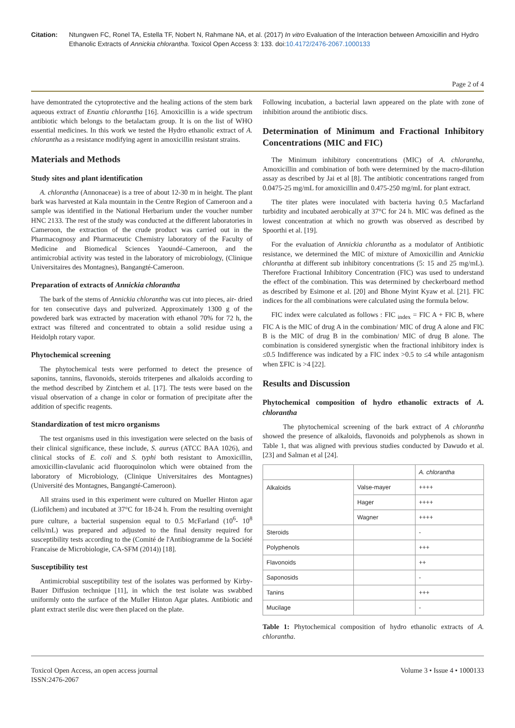Citation: Ntungwen FC, Ronel TA, Estella TF, Nobert N, Rahmane NA, et al. (2017) In vitro Evaluation of the Interaction between Amoxicillin and Hydro Ethanolic Extracts of Annickia chlorantha. Toxicol Open Access 3: 133. doi:10.4172/2476-2067.1000133
Page 2 of 4
have demontrated the cytoprotective and the healing actions of the stem bark aqueous extract of Enantia chlorantha [16]. Amoxicillin is a wide spectrum antibiotic which belongs to the betalactam group. It is on the list of WHO essential medicines. In this work we tested the Hydro ethanolic extract of A. chlorantha as a resistance modifying agent in amoxicillin resistant strains.
Materials and Methods
Study sites and plant identification
A. chlorantha (Annonaceae) is a tree of about 12-30 m in height. The plant bark was harvested at Kala mountain in the Centre Region of Cameroon and a sample was identified in the National Herbarium under the voucher number HNC 2133. The rest of the study was conducted at the different laboratories in Cameroon, the extraction of the crude product was carried out in the Pharmacognosy and Pharmaceutic Chemistry laboratory of the Faculty of Medicine and Biomedical Sciences Yaoundé–Cameroon, and the antimicrobial activity was tested in the laboratory of microbiology, (Clinique Universitaires des Montagnes), Bangangté-Cameroon.
Preparation of extracts of Annickia chlorantha
The bark of the stems of Annickia chlorantha was cut into pieces, air- dried for ten consecutive days and pulverized. Approximately 1300 g of the powdered bark was extracted by maceration with ethanol 70% for 72 h, the extract was filtered and concentrated to obtain a solid residue using a Heidolph rotary vapor.
Phytochemical screening
The phytochemical tests were performed to detect the presence of saponins, tannins, flavonoids, steroids triterpenes and alkaloids according to the method described by Zintchem et al. [17]. The tests were based on the visual observation of a change in color or formation of precipitate after the addition of specific reagents.
Standardization of test micro organisms
The test organisms used in this investigation were selected on the basis of their clinical significance, these include, S. aureus (ATCC BAA 1026), and clinical stocks of E. coli and S. typhi both resistant to Amoxicillin, amoxicillin-clavulanic acid fluoroquinolon which were obtained from the laboratory of Microbiology, (Clinique Universitaires des Montagnes) (Université des Montagnes, Bangangté-Cameroon).
All strains used in this experiment were cultured on Mueller Hinton agar (Liofilchem) and incubated at 37°C for 18-24 h. From the resulting overnight pure culture, a bacterial suspension equal to 0.5 McFarland (10<sup>6</sup>- 10<sup>8</sup> cells/mL) was prepared and adjusted to the final density required for susceptibility tests according to the (Comité de l'Antibiogramme de la Société Francaise de Microbiologie, CA-SFM (2014)) [18].
Susceptibility test
Antimicrobial susceptibility test of the isolates was performed by Kirby- Bauer Diffusion technique [11], in which the test isolate was swabbed uniformly onto the surface of the Muller Hinton Agar plates. Antibiotic and plant extract sterile disc were then placed on the plate.
Following incubation, a bacterial lawn appeared on the plate with zone of inhibition around the antibiotic discs.
Determination of Minimum and Fractional Inhibitory Concentrations (MIC and FIC)
The Minimum inhibitory concentrations (MIC) of A. chlorantha, Amoxicillin and combination of both were determined by the macro-dilution assay as described by Jai et al [8]. The antibiotic concentrations ranged from 0.0475-25 mg/mL for amoxicillin and 0.475-250 mg/mL for plant extract.
The titer plates were inoculated with bacteria having 0.5 Macfarland turbidity and incubated aerobically at 37°C for 24 h. MIC was defined as the lowest concentration at which no growth was observed as described by Spoorthi et al. [19].
For the evaluation of Annickia chlorantha as a modulator of Antibiotic resistance, we determined the MIC of mixture of Amoxicillin and Annickia chlorantha at different sub inhibitory concentrations (5: 15 and 25 mg/mL). Therefore Fractional Inhibitory Concentration (FIC) was used to understand the effect of the combination. This was determined by checkerboard method as described by Esimone et al. [20] and Bhone Myint Kyaw et al. [21]. FIC indices for the all combinations were calculated using the formula below.
FIC index were calculated as follows : FIC <sub>index</sub> = FIC A + FIC B, where FIC A is the MIC of drug A in the combination/ MIC of drug A alone and FIC B is the MIC of drug B in the combination/ MIC of drug B alone. The combination is considered synergistic when the fractional inhibitory index is ≤0.5 Indifference was indicated by a FIC index >0.5 to ≤4 while antagonism when ΣFIC is >4 [22].
Results and Discussion
Phytochemical composition of hydro ethanolic extracts of A. chlorantha
The phytochemical screening of the bark extract of A chlorantha showed the presence of alkaloids, flavonoids and polyphenols as shown in Table 1, that was aligned with previous studies conducted by Dawudo et al. [23] and Salman et al [24].
| | | A. chlorantha |
| Alkaloids | Valse-mayer | ++++ |
| | Hager | ++++ |
| | Wagner | ++++ |
| Steroids | | - |
| Polyphenols | | +++ |
| Flavonoids | | ++ |
| Saponosids | | - |
| Tanins | | +++ |
| Mucilage | | - |
Table 1: Phytochemical composition of hydro ethanolic extracts of A. chlorantha.
Toxicol Open Access, an open access journal
ISSN:2476-2067
Volume 3 • Issue 4 • 1000133